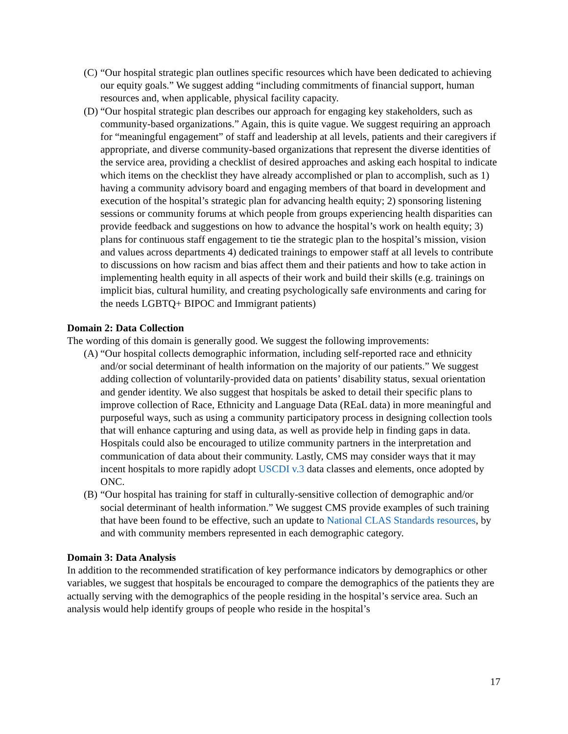(C) “Our hospital strategic plan outlines specific resources which have been dedicated to achieving our equity goals.” We suggest adding “including commitments of financial support, human resources and, when applicable, physical facility capacity.
(D) “Our hospital strategic plan describes our approach for engaging key stakeholders, such as community-based organizations.” Again, this is quite vague. We suggest requiring an approach for “meaningful engagement” of staff and leadership at all levels, patients and their caregivers if appropriate, and diverse community-based organizations that represent the diverse identities of the service area, providing a checklist of desired approaches and asking each hospital to indicate which items on the checklist they have already accomplished or plan to accomplish, such as 1) having a community advisory board and engaging members of that board in development and execution of the hospital’s strategic plan for advancing health equity; 2) sponsoring listening sessions or community forums at which people from groups experiencing health disparities can provide feedback and suggestions on how to advance the hospital’s work on health equity; 3) plans for continuous staff engagement to tie the strategic plan to the hospital’s mission, vision and values across departments 4) dedicated trainings to empower staff at all levels to contribute to discussions on how racism and bias affect them and their patients and how to take action in implementing health equity in all aspects of their work and build their skills (e.g. trainings on implicit bias, cultural humility, and creating psychologically safe environments and caring for the needs LGBTQ+ BIPOC and Immigrant patients)
Domain 2: Data Collection
The wording of this domain is generally good. We suggest the following improvements:
(A) “Our hospital collects demographic information, including self-reported race and ethnicity and/or social determinant of health information on the majority of our patients.” We suggest adding collection of voluntarily-provided data on patients’ disability status, sexual orientation and gender identity. We also suggest that hospitals be asked to detail their specific plans to improve collection of Race, Ethnicity and Language Data (REaL data) in more meaningful and purposeful ways, such as using a community participatory process in designing collection tools that will enhance capturing and using data, as well as provide help in finding gaps in data. Hospitals could also be encouraged to utilize community partners in the interpretation and communication of data about their community. Lastly, CMS may consider ways that it may incent hospitals to more rapidly adopt USCDI v.3 data classes and elements, once adopted by ONC.
(B) “Our hospital has training for staff in culturally-sensitive collection of demographic and/or social determinant of health information.” We suggest CMS provide examples of such training that have been found to be effective, such an update to National CLAS Standards resources, by and with community members represented in each demographic category.
Domain 3: Data Analysis
In addition to the recommended stratification of key performance indicators by demographics or other variables, we suggest that hospitals be encouraged to compare the demographics of the patients they are actually serving with the demographics of the people residing in the hospital’s service area. Such an analysis would help identify groups of people who reside in the hospital’s
17